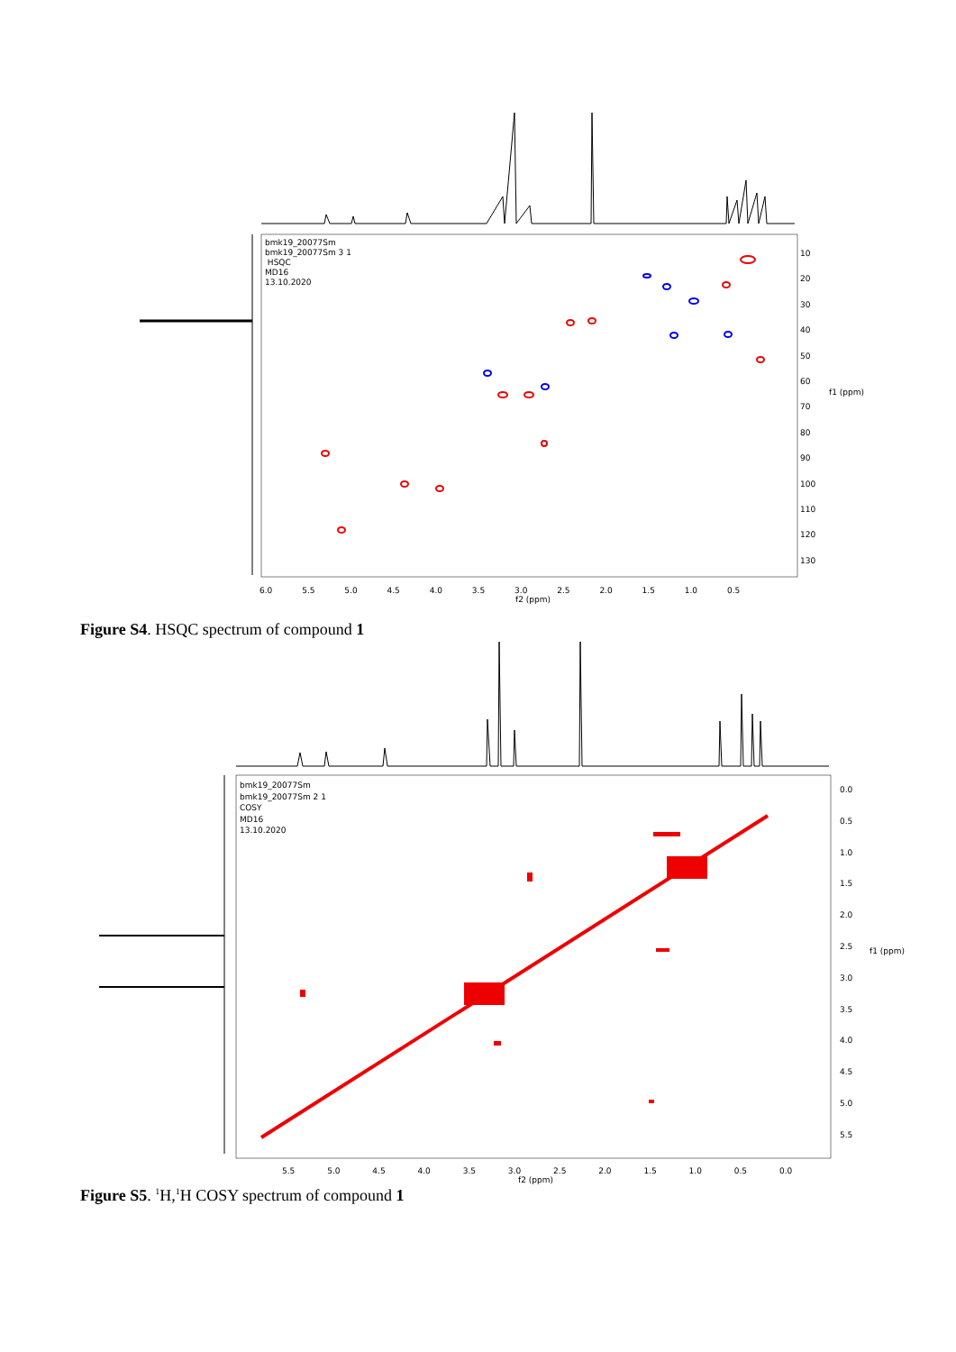bmk19_20077Sm
bmk19_20077Sm 3 1
HSQC
MD16
13.10.2020
10
20
30
40
50
60
70
80
90
100
110
120
130
f1 (ppm)
6.0 5.5 5.0 4.5 4.0 3.5 3.0 2.5 2.0 1.5 1.0 0.5
f2 (ppm)
Figure S4. HSQC spectrum of compound 1
bmk19_20077Sm
bmk19_20077Sm 2 1
COSY
MD16
13.10.2020
0.0
0.5
1.0
1.5
2.0
2.5
3.0
3.5
4.0
4.5
5.0
5.5
f1 (ppm)
5.5 5.0 4.5 4.0 3.5 3.0 2.5 2.0 1.5 1.0 0.5 0.0
f2 (ppm)
Figure S5. <sup>1</sup>H,<sup>1</sup>H COSY spectrum of compound 1